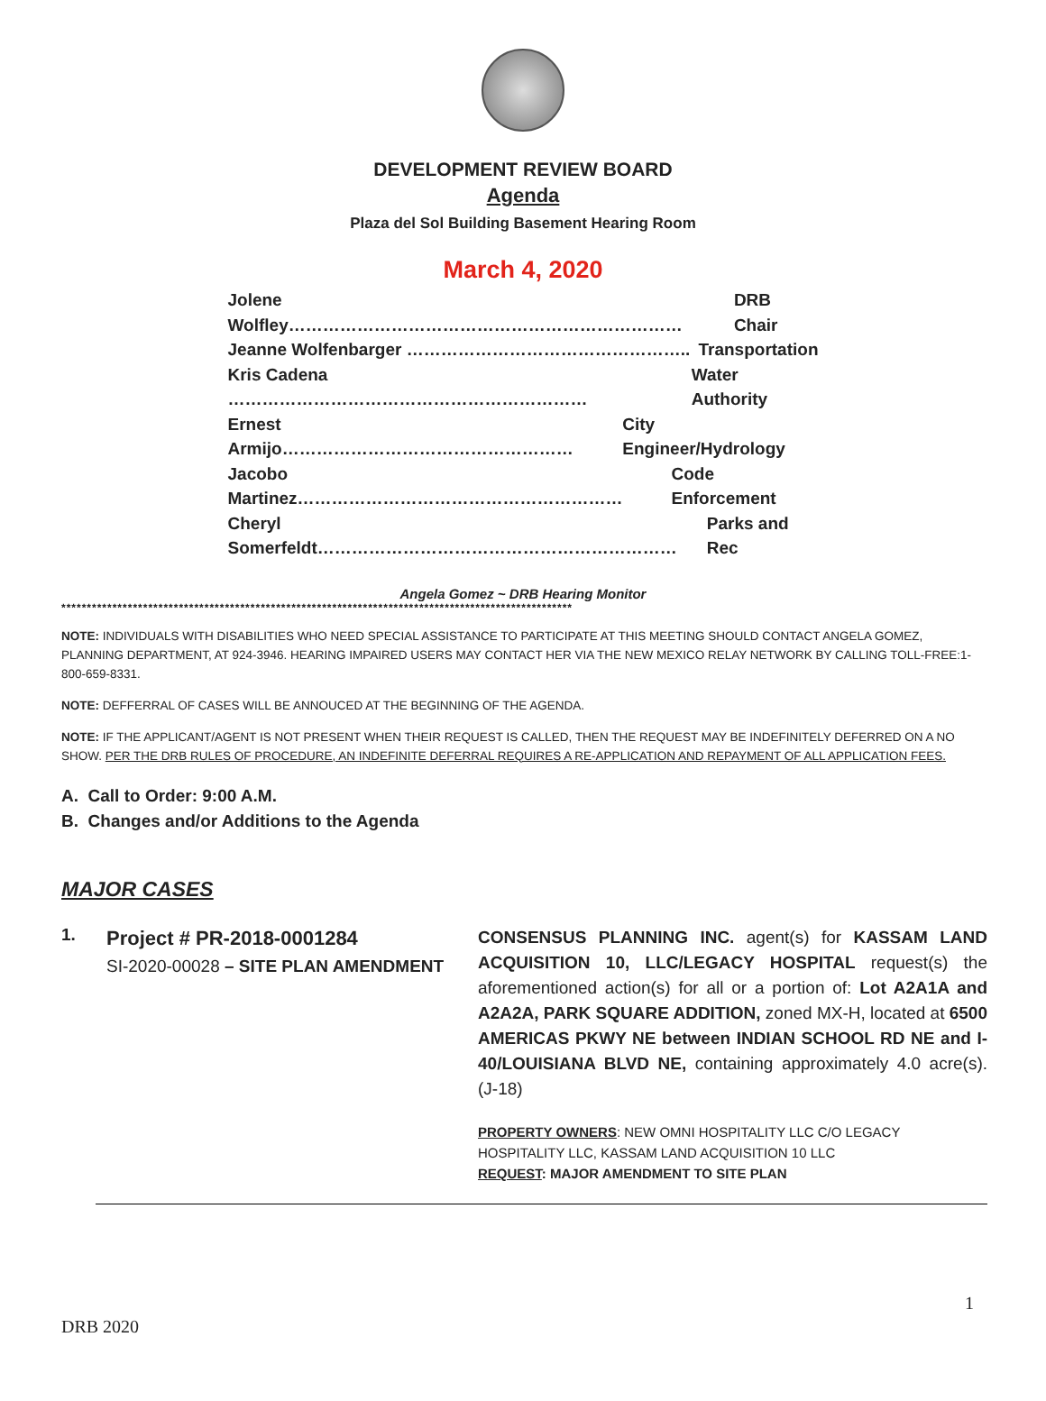DEVELOPMENT REVIEW BOARD
Agenda
Plaza del Sol Building Basement Hearing Room
March 4, 2020
Jolene Wolfley…………………………………………………………… DRB Chair
Jeanne Wolfenbarger ………………………………………….. Transportation
Kris Cadena ……………………………………………………… Water Authority
Ernest Armijo…………………………………………… City Engineer/Hydrology
Jacobo Martinez………………………………………………… Code Enforcement
Cheryl Somerfeldt……………………………………………………… Parks and Rec
Angela Gomez ~ DRB Hearing Monitor
****************************************************************************************************
NOTE: INDIVIDUALS WITH DISABILITIES WHO NEED SPECIAL ASSISTANCE TO PARTICIPATE AT THIS MEETING SHOULD CONTACT ANGELA GOMEZ, PLANNING DEPARTMENT, AT 924-3946. HEARING IMPAIRED USERS MAY CONTACT HER VIA THE NEW MEXICO RELAY NETWORK BY CALLING TOLL-FREE:1-800-659-8331.
NOTE: DEFFERRAL OF CASES WILL BE ANNOUCED AT THE BEGINNING OF THE AGENDA.
NOTE: IF THE APPLICANT/AGENT IS NOT PRESENT WHEN THEIR REQUEST IS CALLED, THEN THE REQUEST MAY BE INDEFINITELY DEFERRED ON A NO SHOW. PER THE DRB RULES OF PROCEDURE, AN INDEFINITE DEFERRAL REQUIRES A RE-APPLICATION AND REPAYMENT OF ALL APPLICATION FEES.
A. Call to Order: 9:00 A.M.
B. Changes and/or Additions to the Agenda
MAJOR CASES
1.
Project # PR-2018-0001284
SI-2020-00028 – SITE PLAN AMENDMENT
CONSENSUS PLANNING INC. agent(s) for KASSAM LAND ACQUISITION 10, LLC/LEGACY HOSPITAL request(s) the aforementioned action(s) for all or a portion of: Lot A2A1A and A2A2A, PARK SQUARE ADDITION, zoned MX-H, located at 6500 AMERICAS PKWY NE between INDIAN SCHOOL RD NE and I-40/LOUISIANA BLVD NE, containing approximately 4.0 acre(s). (J-18)
PROPERTY OWNERS: NEW OMNI HOSPITALITY LLC C/O LEGACY HOSPITALITY LLC, KASSAM LAND ACQUISITION 10 LLC
REQUEST: MAJOR AMENDMENT TO SITE PLAN
1
DRB 2020